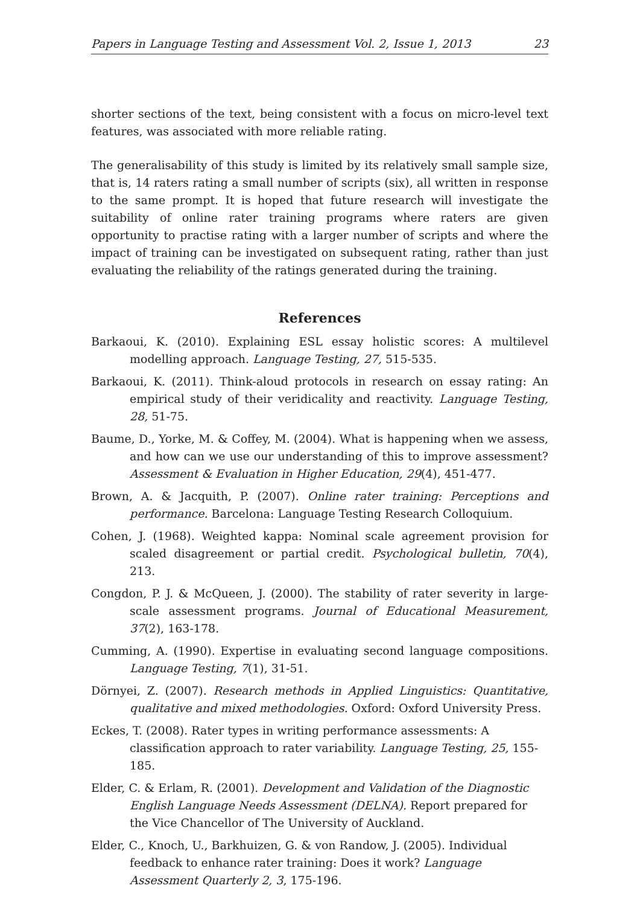Papers in Language Testing and Assessment Vol. 2, Issue 1, 2013 23
shorter sections of the text, being consistent with a focus on micro-level text features, was associated with more reliable rating.
The generalisability of this study is limited by its relatively small sample size, that is, 14 raters rating a small number of scripts (six), all written in response to the same prompt. It is hoped that future research will investigate the suitability of online rater training programs where raters are given opportunity to practise rating with a larger number of scripts and where the impact of training can be investigated on subsequent rating, rather than just evaluating the reliability of the ratings generated during the training.
References
Barkaoui, K. (2010). Explaining ESL essay holistic scores: A multilevel modelling approach. Language Testing, 27, 515-535.
Barkaoui, K. (2011). Think-aloud protocols in research on essay rating: An empirical study of their veridicality and reactivity. Language Testing, 28, 51-75.
Baume, D., Yorke, M. & Coffey, M. (2004). What is happening when we assess, and how can we use our understanding of this to improve assessment? Assessment & Evaluation in Higher Education, 29(4), 451-477.
Brown, A. & Jacquith, P. (2007). Online rater training: Perceptions and performance. Barcelona: Language Testing Research Colloquium.
Cohen, J. (1968). Weighted kappa: Nominal scale agreement provision for scaled disagreement or partial credit. Psychological bulletin, 70(4), 213.
Congdon, P. J. & McQueen, J. (2000). The stability of rater severity in large-scale assessment programs. Journal of Educational Measurement, 37(2), 163-178.
Cumming, A. (1990). Expertise in evaluating second language compositions. Language Testing, 7(1), 31-51.
Dörnyei, Z. (2007). Research methods in Applied Linguistics: Quantitative, qualitative and mixed methodologies. Oxford: Oxford University Press.
Eckes, T. (2008). Rater types in writing performance assessments: A classification approach to rater variability. Language Testing, 25, 155-185.
Elder, C. & Erlam, R. (2001). Development and Validation of the Diagnostic English Language Needs Assessment (DELNA). Report prepared for the Vice Chancellor of The University of Auckland.
Elder, C., Knoch, U., Barkhuizen, G. & von Randow, J. (2005). Individual feedback to enhance rater training: Does it work? Language Assessment Quarterly 2, 3, 175-196.